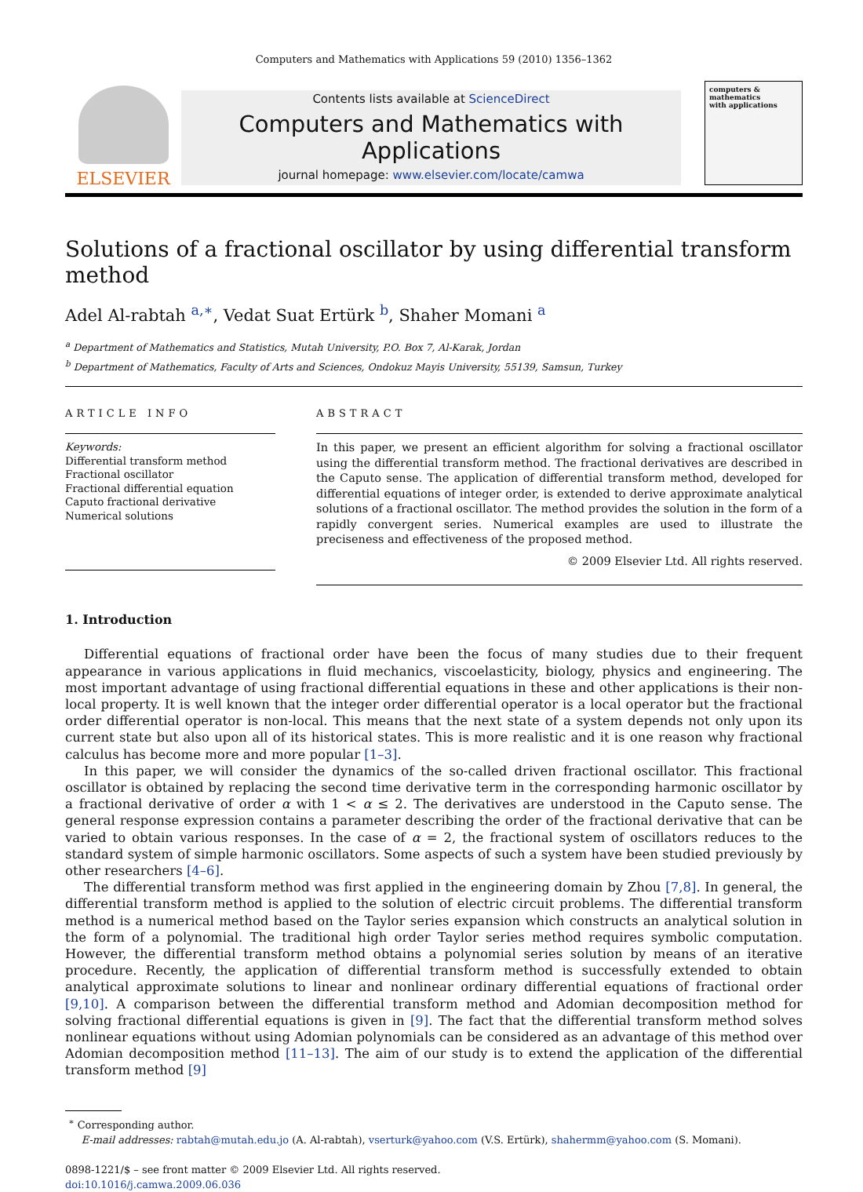Computers and Mathematics with Applications 59 (2010) 1356–1362
ELSEVIER
Contents lists available at ScienceDirect
Computers and Mathematics with Applications
journal homepage: www.elsevier.com/locate/camwa
computers & mathematics
with applications
Solutions of a fractional oscillator by using differential transform method
Adel Al-rabtah <sup>a,∗</sup>, Vedat Suat Ertürk <sup>b</sup>, Shaher Momani <sup>a</sup>
<sup>a</sup> Department of Mathematics and Statistics, Mutah University, P.O. Box 7, Al-Karak, Jordan
<sup>b</sup> Department of Mathematics, Faculty of Arts and Sciences, Ondokuz Mayis University, 55139, Samsun, Turkey
ARTICLE INFO
Keywords:
Differential transform method
Fractional oscillator
Fractional differential equation
Caputo fractional derivative
Numerical solutions
ABSTRACT
In this paper, we present an efficient algorithm for solving a fractional oscillator using the differential transform method. The fractional derivatives are described in the Caputo sense. The application of differential transform method, developed for differential equations of integer order, is extended to derive approximate analytical solutions of a fractional oscillator. The method provides the solution in the form of a rapidly convergent series. Numerical examples are used to illustrate the preciseness and effectiveness of the proposed method.
© 2009 Elsevier Ltd. All rights reserved.
1. Introduction
Differential equations of fractional order have been the focus of many studies due to their frequent appearance in various applications in fluid mechanics, viscoelasticity, biology, physics and engineering. The most important advantage of using fractional differential equations in these and other applications is their non-local property. It is well known that the integer order differential operator is a local operator but the fractional order differential operator is non-local. This means that the next state of a system depends not only upon its current state but also upon all of its historical states. This is more realistic and it is one reason why fractional calculus has become more and more popular [1–3].
In this paper, we will consider the dynamics of the so-called driven fractional oscillator. This fractional oscillator is obtained by replacing the second time derivative term in the corresponding harmonic oscillator by a fractional derivative of order α with 1 < α ≤ 2. The derivatives are understood in the Caputo sense. The general response expression contains a parameter describing the order of the fractional derivative that can be varied to obtain various responses. In the case of α = 2, the fractional system of oscillators reduces to the standard system of simple harmonic oscillators. Some aspects of such a system have been studied previously by other researchers [4–6].
The differential transform method was first applied in the engineering domain by Zhou [7,8]. In general, the differential transform method is applied to the solution of electric circuit problems. The differential transform method is a numerical method based on the Taylor series expansion which constructs an analytical solution in the form of a polynomial. The traditional high order Taylor series method requires symbolic computation. However, the differential transform method obtains a polynomial series solution by means of an iterative procedure. Recently, the application of differential transform method is successfully extended to obtain analytical approximate solutions to linear and nonlinear ordinary differential equations of fractional order [9,10]. A comparison between the differential transform method and Adomian decomposition method for solving fractional differential equations is given in [9]. The fact that the differential transform method solves nonlinear equations without using Adomian polynomials can be considered as an advantage of this method over Adomian decomposition method [11–13]. The aim of our study is to extend the application of the differential transform method [9]
<sup>∗</sup> Corresponding author.
E-mail addresses: rabtah@mutah.edu.jo (A. Al-rabtah), vserturk@yahoo.com (V.S. Ertürk), shahermm@yahoo.com (S. Momani).
0898-1221/$ – see front matter © 2009 Elsevier Ltd. All rights reserved.
doi:10.1016/j.camwa.2009.06.036